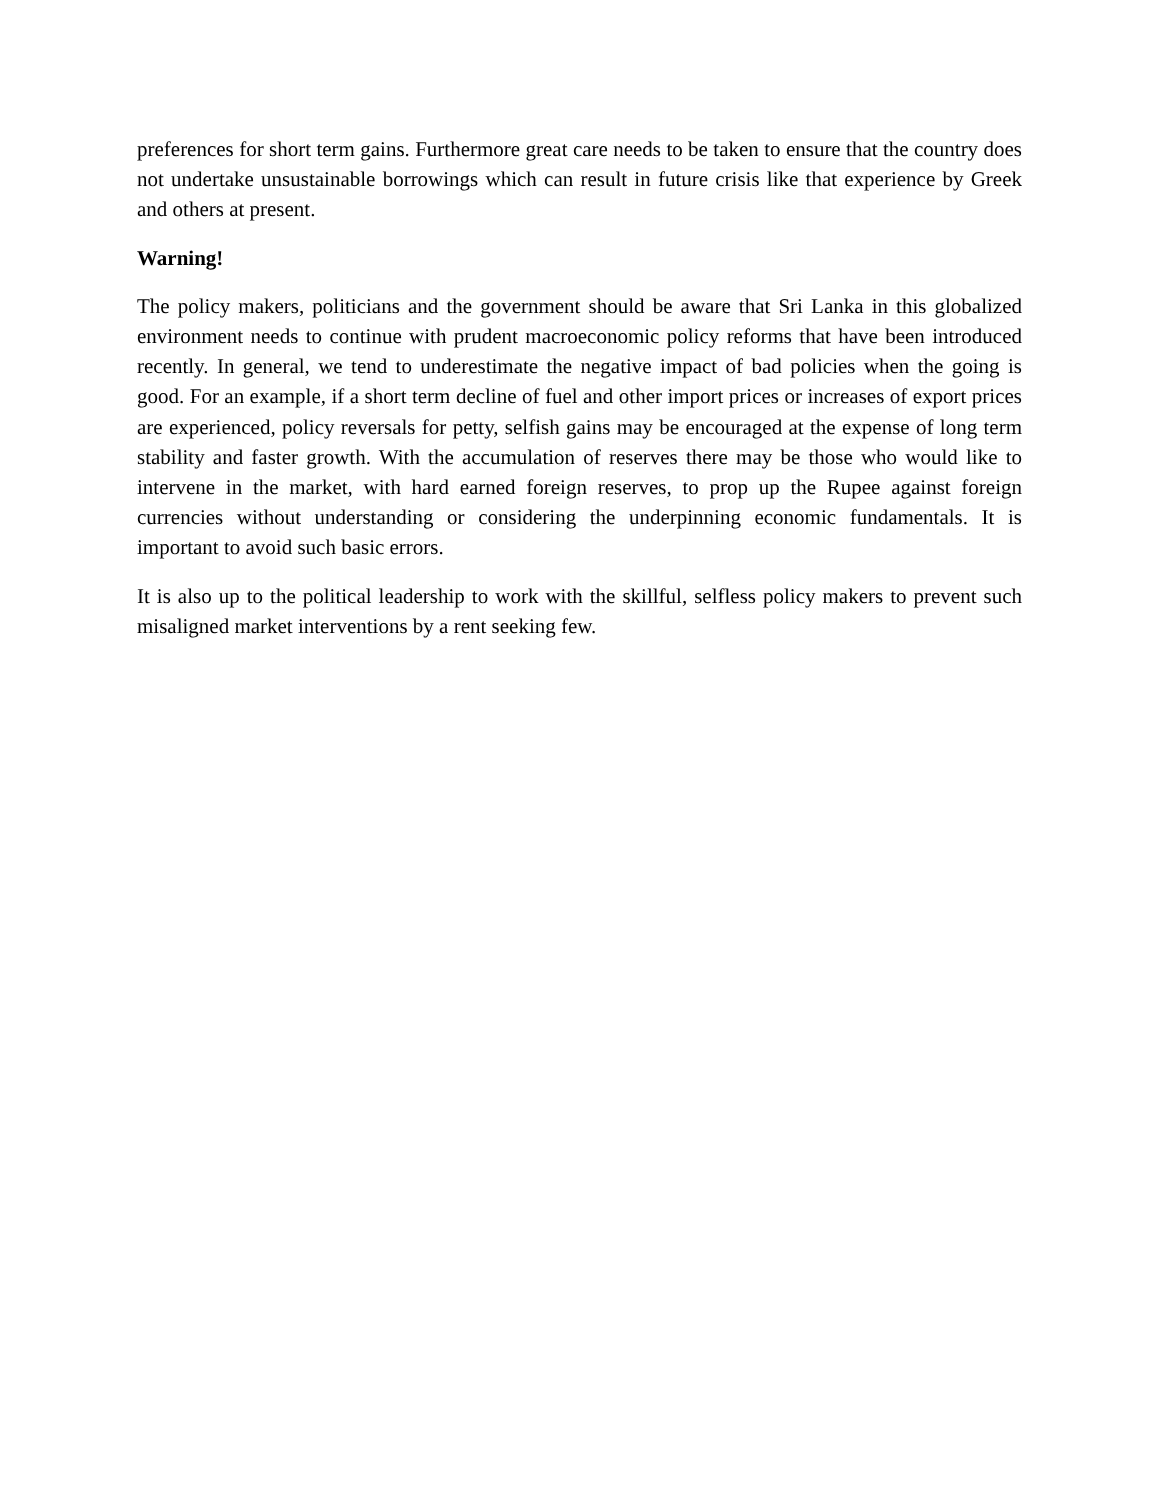preferences for short term gains. Furthermore great care needs to be taken to ensure that the country does not undertake unsustainable borrowings which can result in future crisis like that experience by Greek and others at present.
Warning!
The policy makers, politicians and the government should be aware that Sri Lanka in this globalized environment needs to continue with prudent macroeconomic policy reforms that have been introduced recently. In general, we tend to underestimate the negative impact of bad policies when the going is good. For an example, if a short term decline of fuel and other import prices or increases of export prices are experienced, policy reversals for petty, selfish gains may be encouraged at the expense of long term stability and faster growth. With the accumulation of reserves there may be those who would like to intervene in the market, with hard earned foreign reserves, to prop up the Rupee against foreign currencies without understanding or considering the underpinning economic fundamentals. It is important to avoid such basic errors.
It is also up to the political leadership to work with the skillful, selfless policy makers to prevent such misaligned market interventions by a rent seeking few.